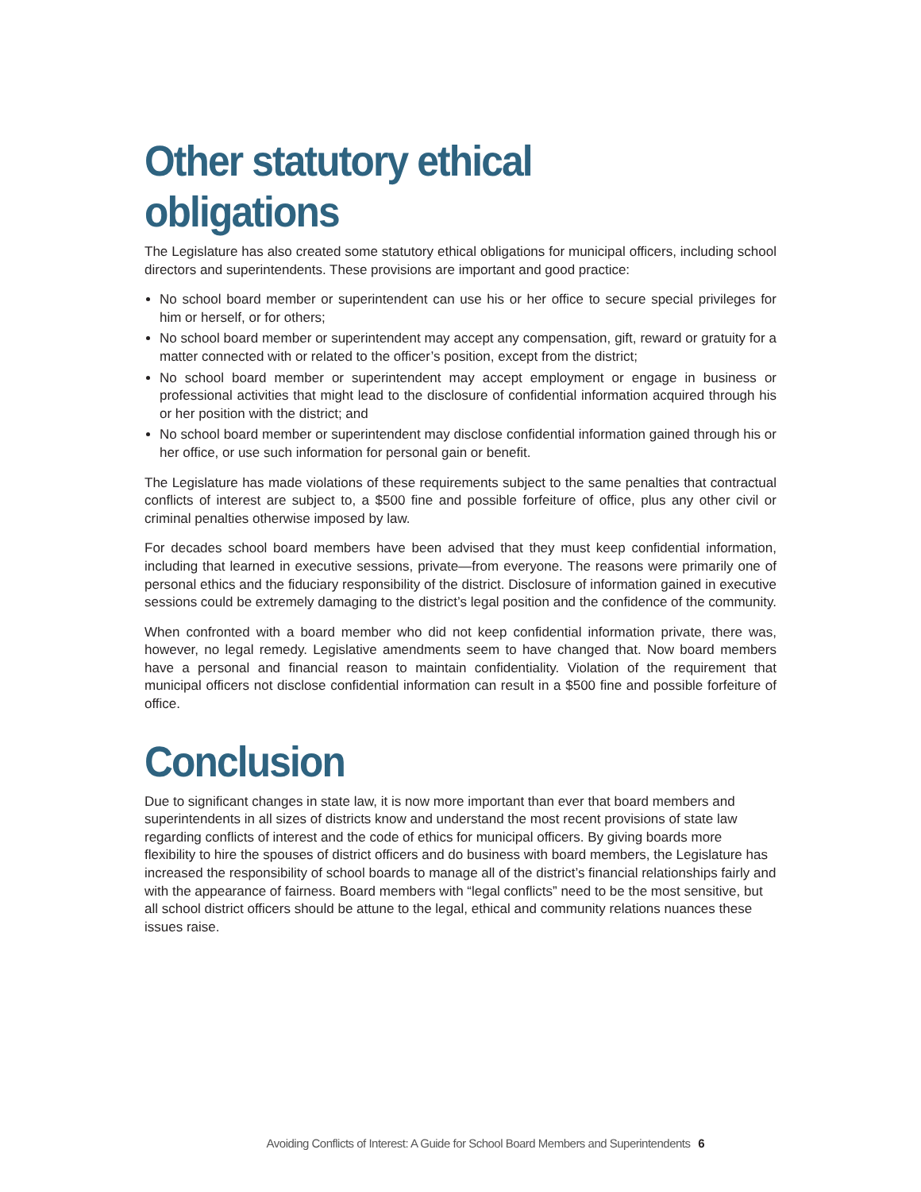Other statutory ethical obligations
The Legislature has also created some statutory ethical obligations for municipal officers, including school directors and superintendents. These provisions are important and good practice:
No school board member or superintendent can use his or her office to secure special privileges for him or herself, or for others;
No school board member or superintendent may accept any compensation, gift, reward or gratuity for a matter connected with or related to the officer’s position, except from the district;
No school board member or superintendent may accept employment or engage in business or professional activities that might lead to the disclosure of confidential information acquired through his or her position with the district; and
No school board member or superintendent may disclose confidential information gained through his or her office, or use such information for personal gain or benefit.
The Legislature has made violations of these requirements subject to the same penalties that contractual conflicts of interest are subject to, a $500 fine and possible forfeiture of office, plus any other civil or criminal penalties otherwise imposed by law.
For decades school board members have been advised that they must keep confidential information, including that learned in executive sessions, private—from everyone. The reasons were primarily one of personal ethics and the fiduciary responsibility of the district. Disclosure of information gained in executive sessions could be extremely damaging to the district’s legal position and the confidence of the community.
When confronted with a board member who did not keep confidential information private, there was, however, no legal remedy. Legislative amendments seem to have changed that. Now board members have a personal and financial reason to maintain confidentiality. Violation of the requirement that municipal officers not disclose confidential information can result in a $500 fine and possible forfeiture of office.
Conclusion
Due to significant changes in state law, it is now more important than ever that board members and superintendents in all sizes of districts know and understand the most recent provisions of state law regarding conflicts of interest and the code of ethics for municipal officers. By giving boards more flexibility to hire the spouses of district officers and do business with board members, the Legislature has increased the responsibility of school boards to manage all of the district’s financial relationships fairly and with the appearance of fairness. Board members with “legal conflicts” need to be the most sensitive, but all school district officers should be attune to the legal, ethical and community relations nuances these issues raise.
Avoiding Conflicts of Interest: A Guide for School Board Members and Superintendents 6